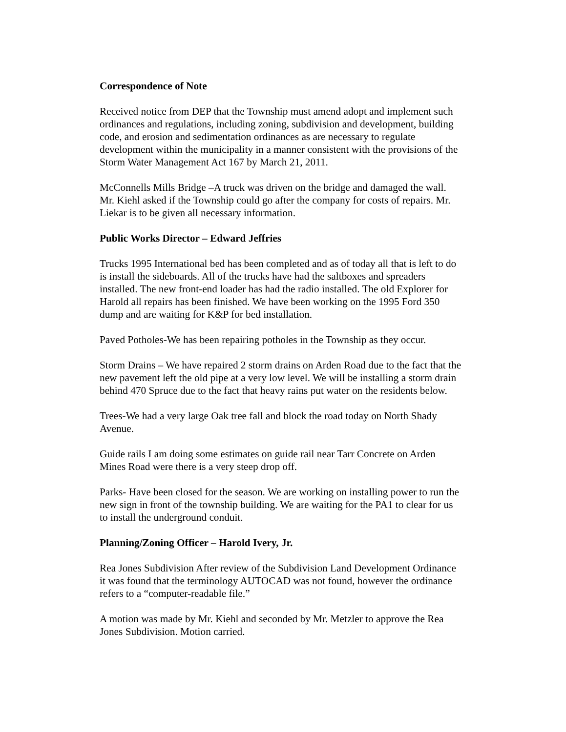Correspondence of Note
Received notice from DEP that the Township must amend adopt and implement such ordinances and regulations, including zoning, subdivision and development, building code, and erosion and sedimentation ordinances as are necessary to regulate development within the municipality in a manner consistent with the provisions of the Storm Water Management Act 167 by March 21, 2011.
McConnells Mills Bridge –A truck was driven on the bridge and damaged the wall. Mr. Kiehl asked if the Township could go after the company for costs of repairs. Mr. Liekar is to be given all necessary information.
Public Works Director – Edward Jeffries
Trucks 1995 International bed has been completed and as of today all that is left to do is install the sideboards. All of the trucks have had the saltboxes and spreaders installed. The new front-end loader has had the radio installed. The old Explorer for Harold all repairs has been finished. We have been working on the 1995 Ford 350 dump and are waiting for K&P for bed installation.
Paved Potholes-We has been repairing potholes in the Township as they occur.
Storm Drains – We have repaired 2 storm drains on Arden Road due to the fact that the new pavement left the old pipe at a very low level. We will be installing a storm drain behind 470 Spruce due to the fact that heavy rains put water on the residents below.
Trees-We had a very large Oak tree fall and block the road today on North Shady Avenue.
Guide rails I am doing some estimates on guide rail near Tarr Concrete on Arden Mines Road were there is a very steep drop off.
Parks- Have been closed for the season. We are working on installing power to run the new sign in front of the township building. We are waiting for the PA1 to clear for us to install the underground conduit.
Planning/Zoning Officer – Harold Ivery, Jr.
Rea Jones Subdivision After review of the Subdivision Land Development Ordinance it was found that the terminology AUTOCAD was not found, however the ordinance refers to a “computer-readable file.”
A motion was made by Mr. Kiehl and seconded by Mr. Metzler to approve the Rea Jones Subdivision. Motion carried.